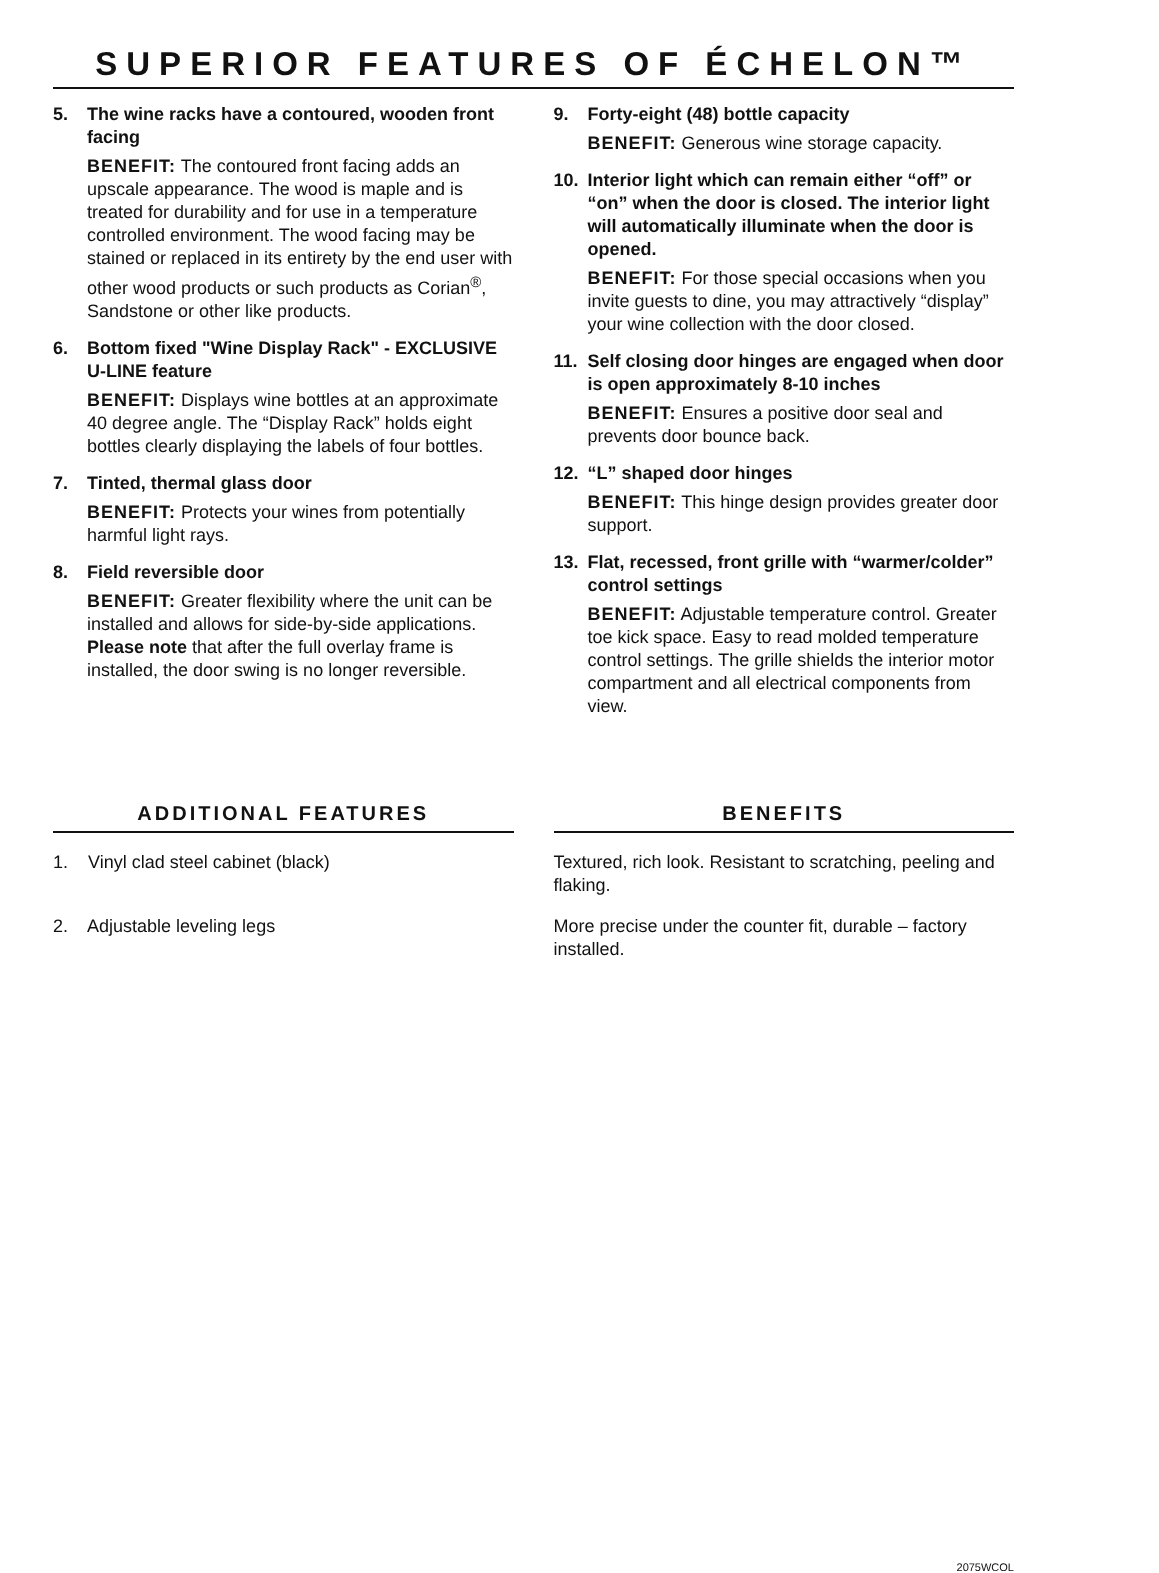SUPERIOR FEATURES OF ÉCHELON™
5. The wine racks have a contoured, wooden front facing
BENEFIT: The contoured front facing adds an upscale appearance. The wood is maple and is treated for durability and for use in a temperature controlled environment. The wood facing may be stained or replaced in its entirety by the end user with other wood products or such products as Corian<sup>®</sup>, Sandstone or other like products.
6. Bottom fixed "Wine Display Rack" - EXCLUSIVE U-LINE feature
BENEFIT: Displays wine bottles at an approximate 40 degree angle. The “Display Rack” holds eight bottles clearly displaying the labels of four bottles.
7. Tinted, thermal glass door
BENEFIT: Protects your wines from potentially harmful light rays.
8. Field reversible door
BENEFIT: Greater flexibility where the unit can be installed and allows for side-by-side applications. Please note that after the full overlay frame is installed, the door swing is no longer reversible.
9. Forty-eight (48) bottle capacity
BENEFIT: Generous wine storage capacity.
10. Interior light which can remain either “off” or “on” when the door is closed. The interior light will automatically illuminate when the door is opened.
BENEFIT: For those special occasions when you invite guests to dine, you may attractively “display” your wine collection with the door closed.
11. Self closing door hinges are engaged when door is open approximately 8-10 inches
BENEFIT: Ensures a positive door seal and prevents door bounce back.
12. “L” shaped door hinges
BENEFIT: This hinge design provides greater door support.
13. Flat, recessed, front grille with “warmer/colder” control settings
BENEFIT: Adjustable temperature control. Greater toe kick space. Easy to read molded temperature control settings. The grille shields the interior motor compartment and all electrical components from view.
ADDITIONAL FEATURES
1. Vinyl clad steel cabinet (black)
2. Adjustable leveling legs
BENEFITS
Textured, rich look. Resistant to scratching, peeling and flaking.
More precise under the counter fit, durable – factory installed.
2075WCOL